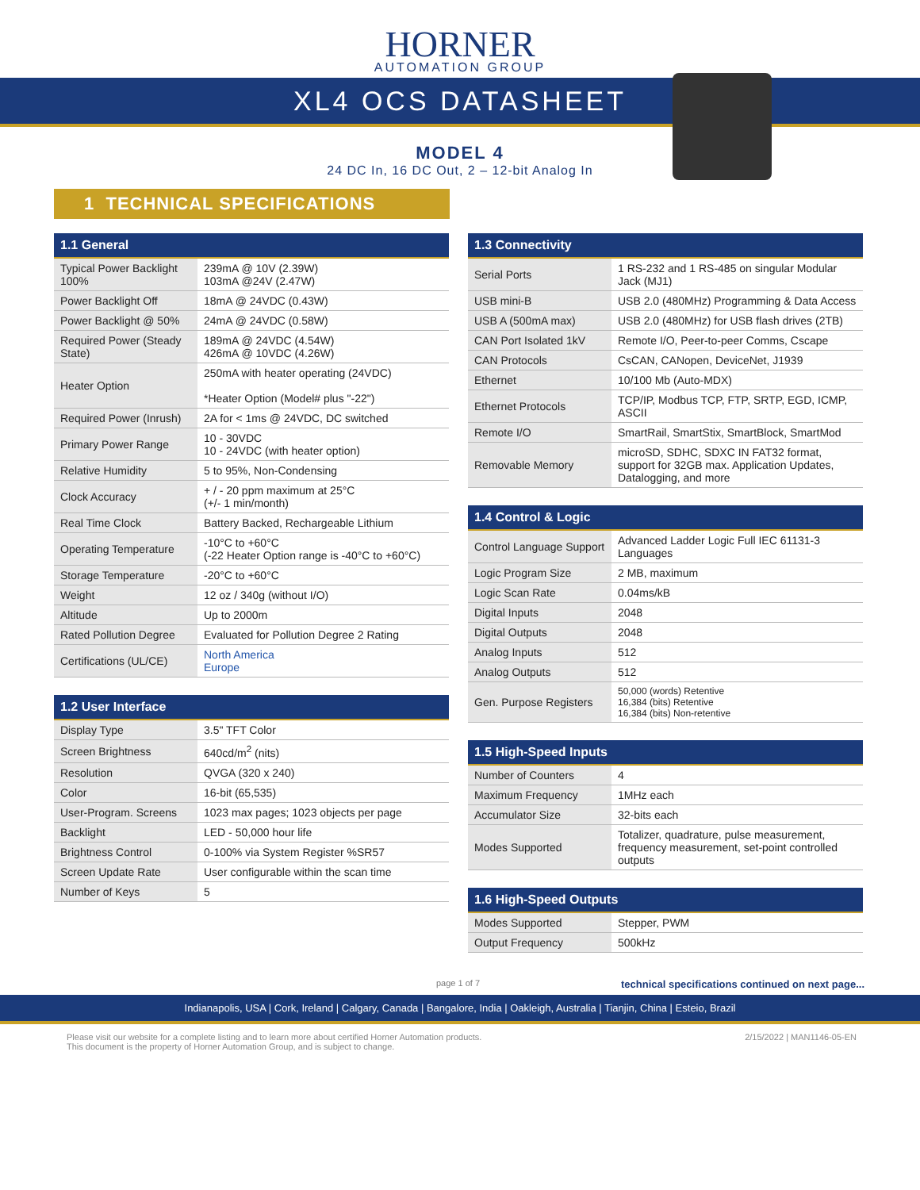HORNER
AUTOMATION GROUP
XL4 OCS DATASHEET
MODEL 4
24 DC In, 16 DC Out, 2 – 12-bit Analog In
1 TECHNICAL SPECIFICATIONS
| 1.1 General | |
| --- | --- |
| Typical Power Backlight 100% | 239mA @ 10V (2.39W) 103mA @24V (2.47W) |
| Power Backlight Off | 18mA @ 24VDC (0.43W) |
| Power Backlight @ 50% | 24mA @ 24VDC (0.58W) |
| Required Power (Steady State) | 189mA @ 24VDC (4.54W) 426mA @ 10VDC (4.26W) |
| Heater Option | 250mA with heater operating (24VDC) *Heater Option (Model# plus "-22") |
| Required Power (Inrush) | 2A for < 1ms @ 24VDC, DC switched |
| Primary Power Range | 10 - 30VDC 10 - 24VDC (with heater option) |
| Relative Humidity | 5 to 95%, Non-Condensing |
| Clock Accuracy | + / - 20 ppm maximum at 25°C (+/- 1 min/month) |
| Real Time Clock | Battery Backed, Rechargeable Lithium |
| Operating Temperature | -10°C to +60°C (-22 Heater Option range is -40°C to +60°C) |
| Storage Temperature | -20°C to +60°C |
| Weight | 12 oz / 340g (without I/O) |
| Altitude | Up to 2000m |
| Rated Pollution Degree | Evaluated for Pollution Degree 2 Rating |
| Certifications (UL/CE) | North America Europe |
| 1.2 User Interface | |
| --- | --- |
| Display Type | 3.5" TFT Color |
| Screen Brightness | 640cd/m<sup>2</sup> (nits) |
| Resolution | QVGA (320 x 240) |
| Color | 16-bit (65,535) |
| User-Program. Screens | 1023 max pages; 1023 objects per page |
| Backlight | LED - 50,000 hour life |
| Brightness Control | 0-100% via System Register %SR57 |
| Screen Update Rate | User configurable within the scan time |
| Number of Keys | 5 |
| 1.3 Connectivity | |
| --- | --- |
| Serial Ports | 1 RS-232 and 1 RS-485 on singular Modular Jack (MJ1) |
| USB mini-B | USB 2.0 (480MHz) Programming & Data Access |
| USB A (500mA max) | USB 2.0 (480MHz) for USB flash drives (2TB) |
| CAN Port Isolated 1kV | Remote I/O, Peer-to-peer Comms, Cscape |
| CAN Protocols | CsCAN, CANopen, DeviceNet, J1939 |
| Ethernet | 10/100 Mb (Auto-MDX) |
| Ethernet Protocols | TCP/IP, Modbus TCP, FTP, SRTP, EGD, ICMP, ASCII |
| Remote I/O | SmartRail, SmartStix, SmartBlock, SmartMod |
| Removable Memory | microSD, SDHC, SDXC IN FAT32 format, support for 32GB max. Application Updates, Datalogging, and more |
| 1.4 Control & Logic | |
| --- | --- |
| Control Language Support | Advanced Ladder Logic Full IEC 61131-3 Languages |
| Logic Program Size | 2 MB, maximum |
| Logic Scan Rate | 0.04ms/kB |
| Digital Inputs | 2048 |
| Digital Outputs | 2048 |
| Analog Inputs | 512 |
| Analog Outputs | 512 |
| Gen. Purpose Registers | 50,000 (words) Retentive 16,384 (bits) Retentive 16,384 (bits) Non-retentive |
| 1.5 High-Speed Inputs | |
| --- | --- |
| Number of Counters | 4 |
| Maximum Frequency | 1MHz each |
| Accumulator Size | 32-bits each |
| Modes Supported | Totalizer, quadrature, pulse measurement, frequency measurement, set-point controlled outputs |
| 1.6 High-Speed Outputs | |
| --- | --- |
| Modes Supported | Stepper, PWM |
| Output Frequency | 500kHz |
page 1 of 7 technical specifications continued on next page...
Indianapolis, USA | Cork, Ireland | Calgary, Canada | Bangalore, India | Oakleigh, Australia | Tianjin, China | Esteio, Brazil
Please visit our website for a complete listing and to learn more about certified Horner Automation products.
This document is the property of Horner Automation Group, and is subject to change. 2/15/2022 | MAN1146-05-EN